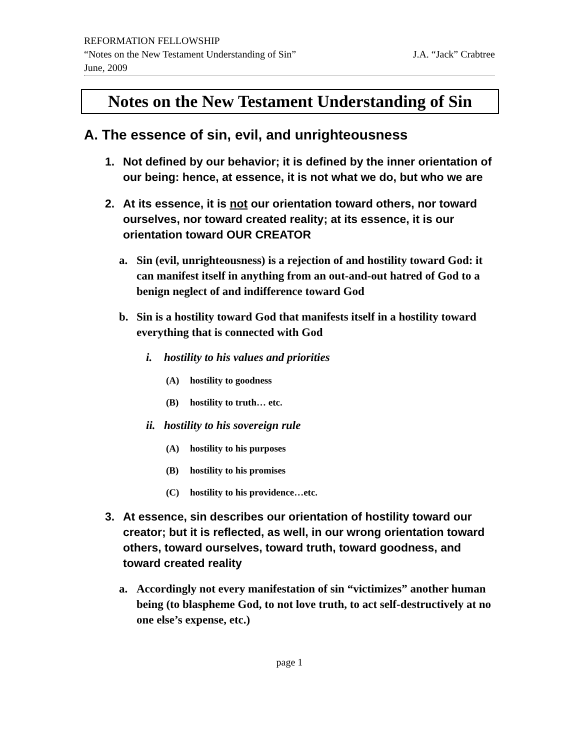REFORMATION FELLOWSHIP
“Notes on the New Testament Understanding of Sin” J.A. “Jack” Crabtree
June, 2009
Notes on the New Testament Understanding of Sin
A. The essence of sin, evil, and unrighteousness
1. Not defined by our behavior; it is defined by the inner orientation of our being: hence, at essence, it is not what we do, but who we are
2. At its essence, it is not our orientation toward others, nor toward ourselves, nor toward created reality; at its essence, it is our orientation toward OUR CREATOR
a. Sin (evil, unrighteousness) is a rejection of and hostility toward God: it can manifest itself in anything from an out-and-out hatred of God to a benign neglect of and indifference toward God
b. Sin is a hostility toward God that manifests itself in a hostility toward everything that is connected with God
i. hostility to his values and priorities
(A) hostility to goodness
(B) hostility to truth… etc.
ii. hostility to his sovereign rule
(A) hostility to his purposes
(B) hostility to his promises
(C) hostility to his providence…etc.
3. At essence, sin describes our orientation of hostility toward our creator; but it is reflected, as well, in our wrong orientation toward others, toward ourselves, toward truth, toward goodness, and toward created reality
a. Accordingly not every manifestation of sin “victimizes” another human being (to blaspheme God, to not love truth, to act self-destructively at no one else’s expense, etc.)
page 1